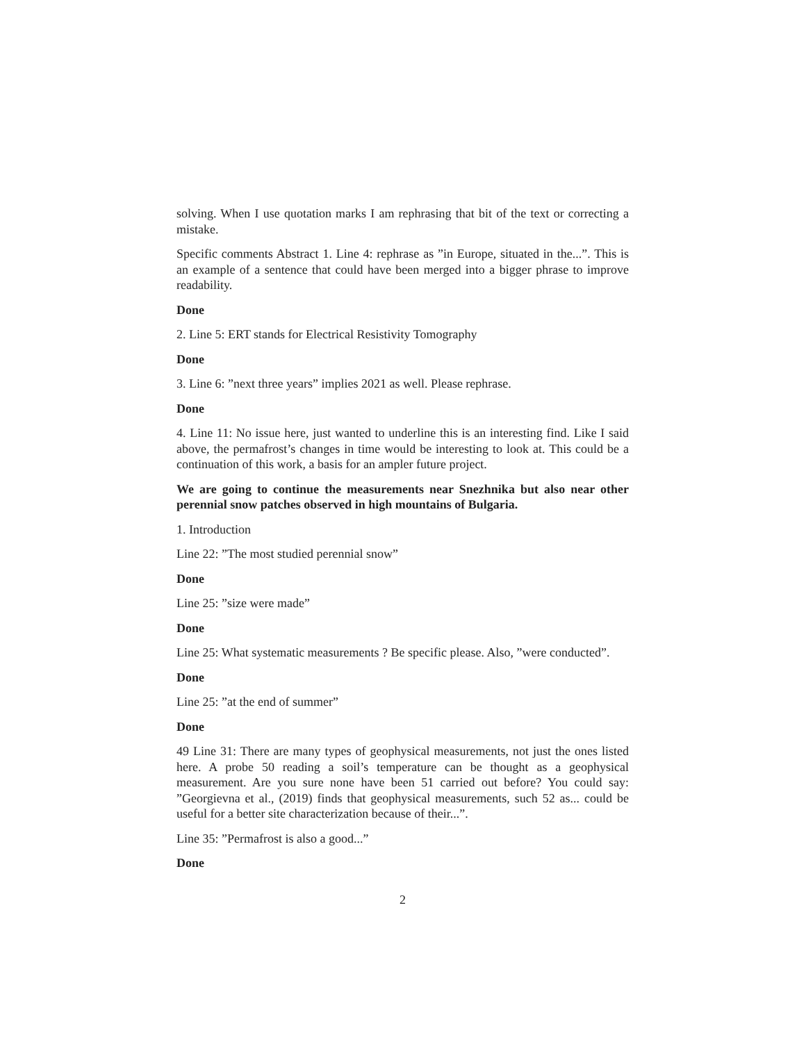solving. When I use quotation marks I am rephrasing that bit of the text or correcting a mistake.
Specific comments Abstract 1. Line 4: rephrase as ”in Europe, situated in the...”. This is an example of a sentence that could have been merged into a bigger phrase to improve readability.
Done
2. Line 5: ERT stands for Electrical Resistivity Tomography
Done
3. Line 6: ”next three years” implies 2021 as well. Please rephrase.
Done
4. Line 11: No issue here, just wanted to underline this is an interesting find. Like I said above, the permafrost’s changes in time would be interesting to look at. This could be a continuation of this work, a basis for an ampler future project.
We are going to continue the measurements near Snezhnika but also near other perennial snow patches observed in high mountains of Bulgaria.
1. Introduction
Line 22: ”The most studied perennial snow”
Done
Line 25: ”size were made”
Done
Line 25: What systematic measurements ? Be specific please. Also, ”were conducted”.
Done
Line 25: ”at the end of summer”
Done
49 Line 31: There are many types of geophysical measurements, not just the ones listed here. A probe 50 reading a soil’s temperature can be thought as a geophysical measurement. Are you sure none have been 51 carried out before? You could say: ”Georgievna et al., (2019) finds that geophysical measurements, such 52 as... could be useful for a better site characterization because of their...”.
Line 35: ”Permafrost is also a good...”
Done
2